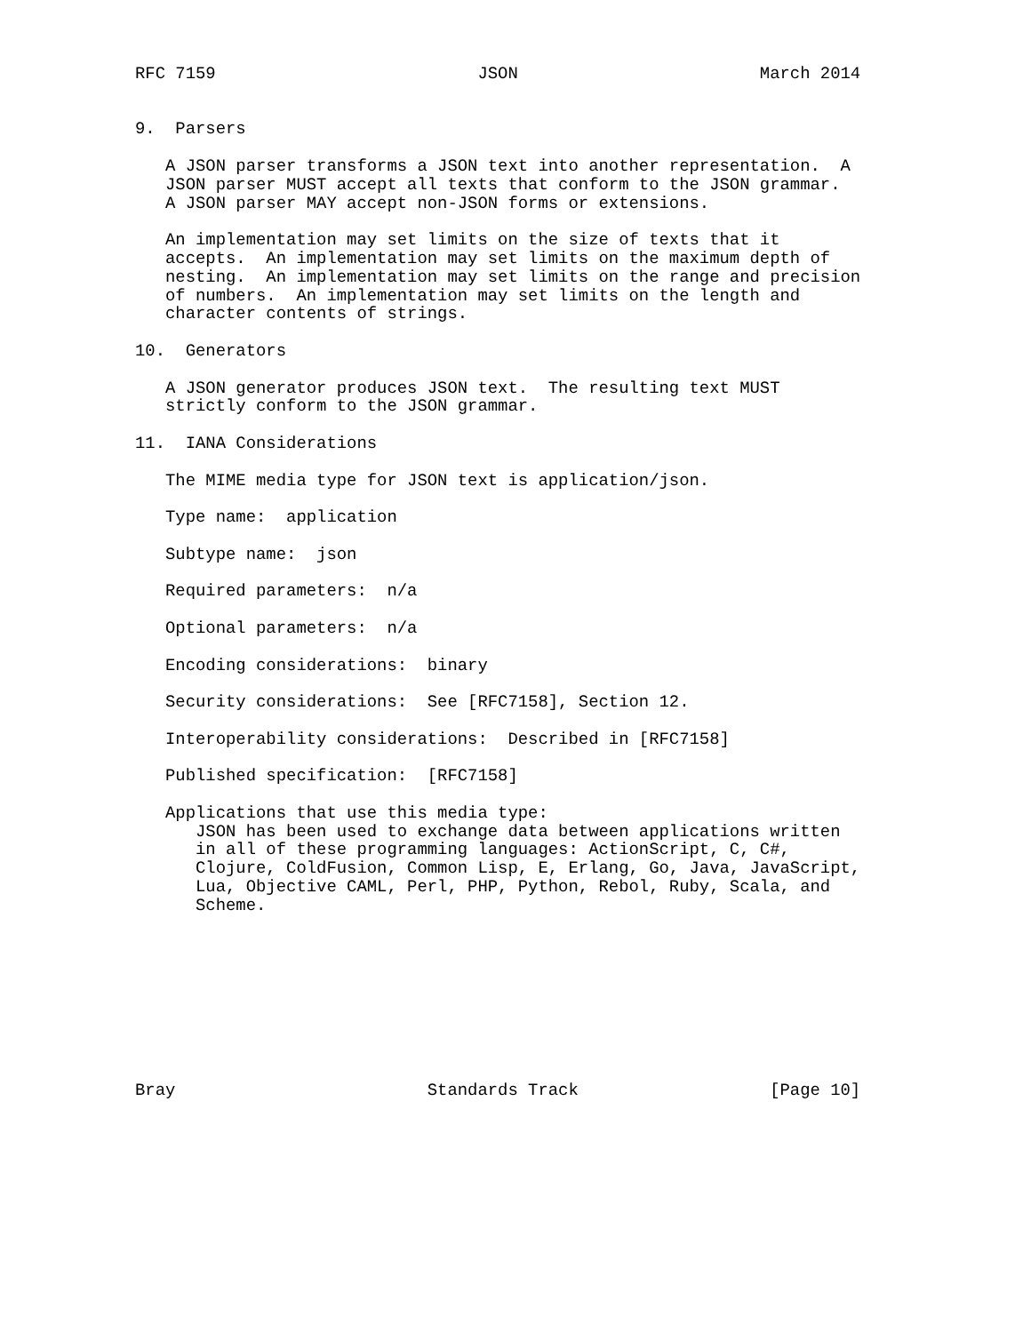RFC 7159                          JSON                        March 2014


9.  Parsers

   A JSON parser transforms a JSON text into another representation.  A
   JSON parser MUST accept all texts that conform to the JSON grammar.
   A JSON parser MAY accept non-JSON forms or extensions.

   An implementation may set limits on the size of texts that it
   accepts.  An implementation may set limits on the maximum depth of
   nesting.  An implementation may set limits on the range and precision
   of numbers.  An implementation may set limits on the length and
   character contents of strings.

10.  Generators

   A JSON generator produces JSON text.  The resulting text MUST
   strictly conform to the JSON grammar.

11.  IANA Considerations

   The MIME media type for JSON text is application/json.

   Type name:  application

   Subtype name:  json

   Required parameters:  n/a

   Optional parameters:  n/a

   Encoding considerations:  binary

   Security considerations:  See [RFC7158], Section 12.

   Interoperability considerations:  Described in [RFC7158]

   Published specification:  [RFC7158]

   Applications that use this media type:
      JSON has been used to exchange data between applications written
      in all of these programming languages: ActionScript, C, C#,
      Clojure, ColdFusion, Common Lisp, E, Erlang, Go, Java, JavaScript,
      Lua, Objective CAML, Perl, PHP, Python, Rebol, Ruby, Scala, and
      Scheme.









Bray                         Standards Track                   [Page 10]